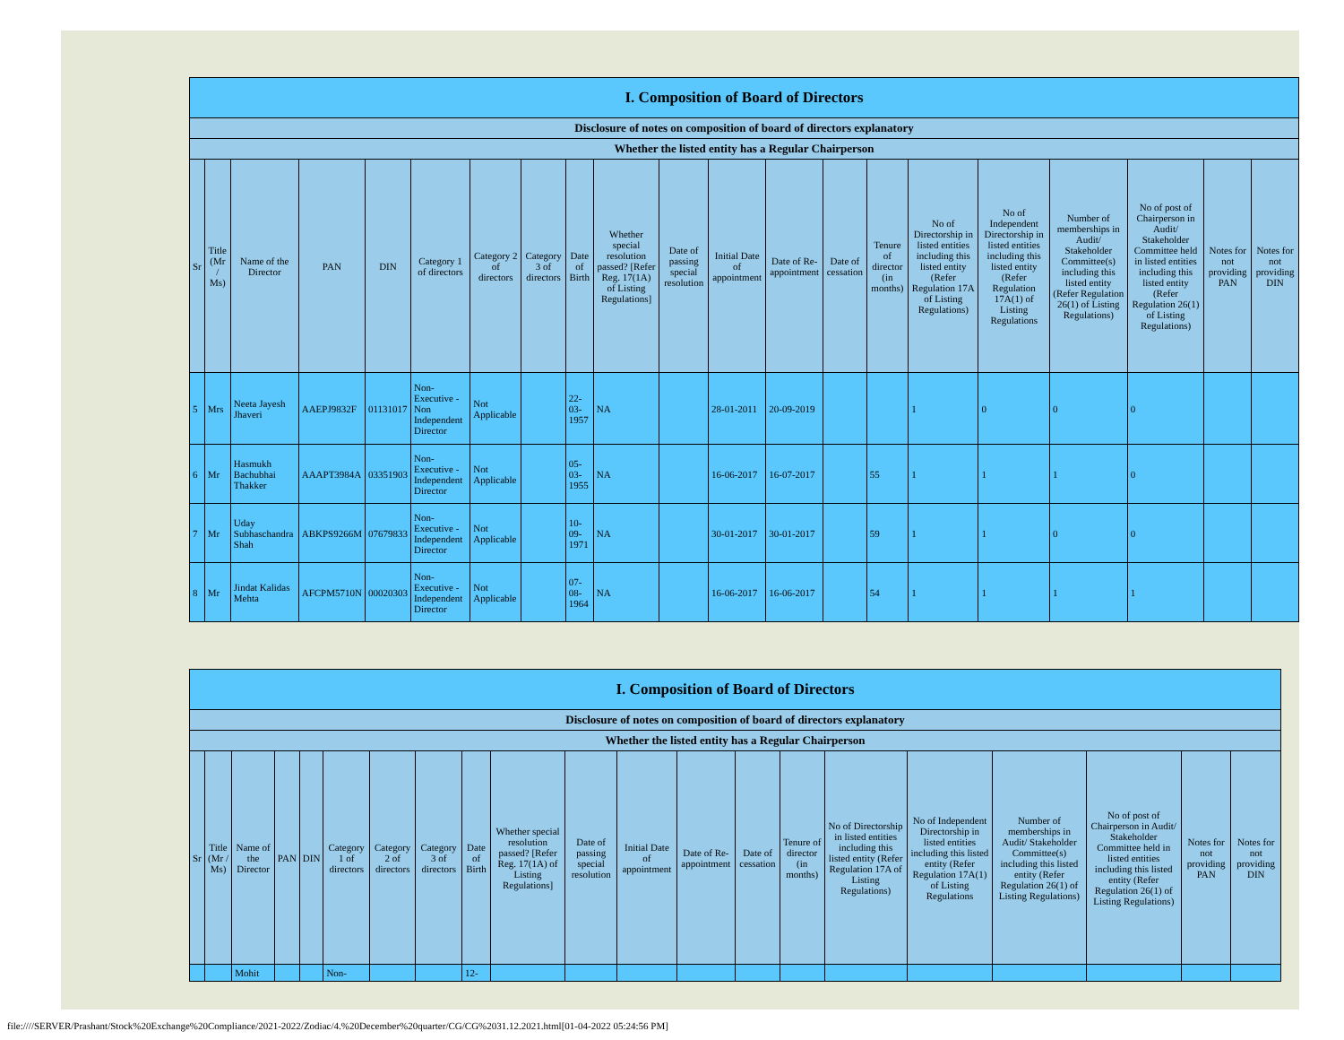| I. Composition of Board of Directors | | | | | | | | | | | | | | | | | | | | |
| --- | --- | --- | --- | --- | --- | --- | --- | --- | --- | --- | --- | --- | --- | --- | --- | --- | --- | --- | --- | --- |
| Disclosure of notes on composition of board of directors explanatory | | | | | | | | | | | | | | | | | | | | |
| Whether the listed entity has a Regular Chairperson | | | | | | | | | | | | | | | | | | | | |
| Sr | Title (Mr / Ms) | Name of the Director | PAN | DIN | Category 1 of directors | Category 2 of directors | Category 3 of directors | Date of Birth | Whether special resolution passed? [Refer Reg. 17(1A) of Listing Regulations] | Date of passing special resolution | Initial Date of appointment | Date of Re-appointment | Date of cessation | Tenure of director (in months) | No of Directorship in listed entities including this listed entity (Refer Regulation 17A of Listing Regulations) | No of Independent Directorship in listed entities including this listed entity (Refer Regulation 17A(1) of Listing Regulations | Number of memberships in Audit/ Stakeholder Committee(s) including this listed entity (Refer Regulation 26(1) of Listing Regulations) | No of post of Chairperson in Audit/ Stakeholder Committee held in listed entities including this listed entity (Refer Regulation 26(1) of Listing Regulations) | Notes for not providing PAN | Notes for not providing DIN |
| 5 | Mrs | Neeta Jayesh Jhaveri | AAEPJ9832F | 01131017 | Non-Executive - Non Independent Director | Not Applicable | | 22-03-1957 | NA | | 28-01-2011 | 20-09-2019 | | | 1 | 0 | 0 | 0 | | |
| 6 | Mr | Hasmukh Bachubhai Thakker | AAAPT3984A | 03351903 | Non-Executive - Independent Director | Not Applicable | | 05-03-1955 | NA | | 16-06-2017 | 16-07-2017 | | 55 | 1 | 1 | 1 | 0 | | |
| 7 | Mr | Uday Subhaschandra Shah | ABKPS9266M | 07679833 | Non-Executive - Independent Director | Not Applicable | | 10-09-1971 | NA | | 30-01-2017 | 30-01-2017 | | 59 | 1 | 1 | 0 | 0 | | |
| 8 | Mr | Jindat Kalidas Mehta | AFCPM5710N | 00020303 | Non-Executive - Independent Director | Not Applicable | | 07-08-1964 | NA | | 16-06-2017 | 16-06-2017 | | 54 | 1 | 1 | 1 | 1 | | |
| I. Composition of Board of Directors | | | | | | | | | | | | | | | | | | | | |
| --- | --- | --- | --- | --- | --- | --- | --- | --- | --- | --- | --- | --- | --- | --- | --- | --- | --- | --- | --- | --- |
| Disclosure of notes on composition of board of directors explanatory | | | | | | | | | | | | | | | | | | | | |
| Whether the listed entity has a Regular Chairperson | | | | | | | | | | | | | | | | | | | | |
| Sr | Title (Mr / Ms) | Name of the Director | PAN | DIN | Category 1 of directors | Category 2 of directors | Category 3 of directors | Date of Birth | Whether special resolution passed? [Refer Reg. 17(1A) of Listing Regulations] | Date of passing special resolution | Initial Date of appointment | Date of Re-appointment | Date of cessation | Tenure of director (in months) | No of Directorship in listed entities including this listed entity (Refer Regulation 17A of Listing Regulations) | No of Independent Directorship in listed entities including this listed entity (Refer Regulation 17A(1) of Listing Regulations | Number of memberships in Audit/ Stakeholder Committee(s) including this listed entity (Refer Regulation 26(1) of Listing Regulations) | No of post of Chairperson in Audit/ Stakeholder Committee held in listed entities including this listed entity (Refer Regulation 26(1) of Listing Regulations) | Notes for not providing PAN | Notes for not providing DIN |
| | | Mohit | | | Non- | | | 12- | | | | | | | | | | | | |
file:////SERVER/Prashant/Stock%20Exchange%20Compliance/2021-2022/Zodiac/4.%20December%20quarter/CG/CG%2031.12.2021.html[01-04-2022 05:24:56 PM]